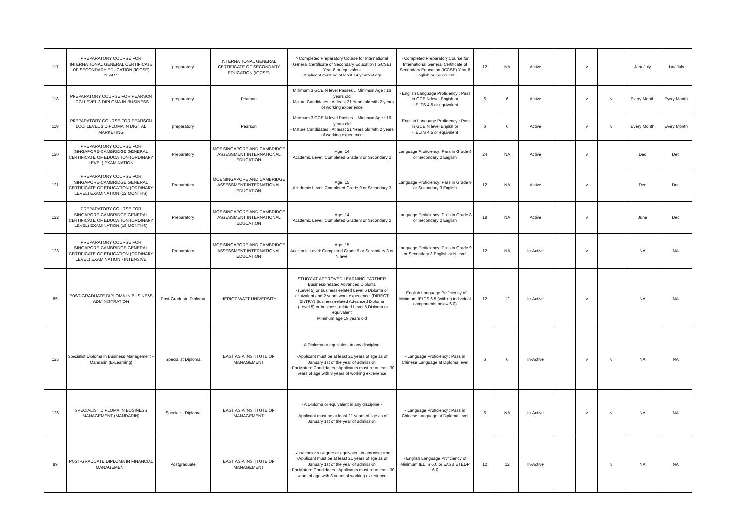| 117 | PREPARATORY COURSE FOR INTERNATIONAL GENERAL CERTIFICATE OF SECONDARY EDUCATION (IGCSE) YEAR 9 | preparatory | INTERNATIONAL GENERAL CERTIFICATE OF SECONDARY EDUCATION (IGCSE) | '- Completed Preparatory Course for International General Certificate of Secondary Education (IGCSE) Year 8 or equivalent - Applicant must be at least 14 years of age | - Completed Preparatory Course for International General Certificate of Secondary Education (IGCSE) Year 8 English or equivalent | 12 | NA | Active | | v | | Jan/ July | Jan/ July |
| 118 | PREPARATORY COURSE FOR PEARSON LCCI LEVEL 3 DIPLOMA IN BUSINESS | preparatory | Pearson | Minimum 3 GCE N level Passes .. Minimum Age : 16 years old - Mature Candidates : At least 21 Years old with 2 years of working experience | - English Language Proficiency : Pass in GCE N level Engish or - IELTS 4.5 or equivalent | 6 | 6 | Active | | v | v | Every Month | Every Month |
| 119 | PREPARATORY COURSE FOR PEARSON LCCI LEVEL 3 DIPLOMA IN DIGITAL MARKETING | preparatory | Pearson | Minimum 3 GCE N level Passes .. Minimum Age : 16 years old - Mature Candidates : At least 21 Years old with 2 years of working experience | - English Language Proficiency : Pass in GCE N level Engish or - IELTS 4.5 or equivalent | 6 | 6 | Active | | v | v | Every Month | Every Month |
| 120 | PREPARATORY COURSE FOR SINGAPORE-CAMBRIDGE GENERAL CERTIFICATE OF EDUCATION (ORDINARY LEVEL) EXAMINATION | Preparatory | MOE SINGAPORE AND CAMBRIDGE ASSESSMENT INTERNATIONAL EDUCATION | Age: 14 Academic Level: Completed Grade 8 or Secondary 2 | Language Proficiency: Pass in Grade 8 or Secondary 2 English | 24 | NA | Active | | v | | Dec | Dec |
| 121 | PREPARATORY COURSE FOR SINGAPORE-CAMBRIDGE GENERAL CERTIFICATE OF EDUCATION (ORDINARY LEVEL) EXAMINATION (12 MONTHS) | Preparatory | MOE SINGAPORE AND CAMBRIDGE ASSESSMENT INTERNATIONAL EDUCATION | Age: 15 Academic Level: Completed Grade 9 or Secondary 3 | Language Proficiency: Pass in Grade 9 or Secondary 3 English | 12 | NA | Active | | v | | Dec | Dec |
| 122 | PREPARATORY COURSE FOR SINGAPORE-CAMBRIDGE GENERAL CERTIFICATE OF EDUCATION (ORDINARY LEVEL) EXAMINATION (18 MONTHS) | Preparatory | MOE SINGAPORE AND CAMBRIDGE ASSESSMENT INTERNATIONAL EDUCATION | Age: 14 Academic Level: Completed Grade 8 or Secondary 2 | Language Proficiency: Pass in Grade 8 or Secondary 2 English | 18 | NA | Active | | v | | June | Dec |
| 123 | PREPARATORY COURSE FOR SINGAPORE-CAMBRIDGE GENERAL CERTIFICATE OF EDUCATION (ORDINARY LEVEL) EXAMINATION - INTENSIVE | Preparatory | MOE SINGAPORE AND CAMBRIDGE ASSESSMENT INTERNATIONAL EDUCATION | Age: 15 Academic Level: Completed Grade 9 or Secondary 3 or N level | Language Proficiency: Pass in Grade 9 or Secondary 3 English or N level | 12 | NA | In-Active | | v | | NA | NA |
| 85 | POST-GRADUATE DIPLOMA IN BUSINESS ADMINISTRATION | Post-Graduate Diploma | HERIOT-WATT UNIVERSITY | STUDY AT APPROVED LEARNING PARTNER Business-related Advanced Diploma - (Level 5) or business-related Level 5 Diploma or equivalent and 2 years work experience. (DIRECT ENTRY) Business-related Advanced Diploma - (Level 5) or business-related Level 5 Diploma or equivalent Minimum age 19 years old | - English Language Proficiency of Minimum IELTS 6.5 (with no individual components below 6.0) | 12 | 12 | In-Active | | v | | NA | NA |
| 125 | Specialist Diploma in Business Management – Mandarin (E-Learning) | Specialist Diploma | EAST ASIA INSTITUTE OF MANAGEMENT | - A Diploma or equivalent in any discipline - - Applicant must be at least 21 years of age as of January 1st of the year of admission - For Mature Candidates : Applicants must be at least 30 years of age with 8 years of working experience | - Language Proficiency : Pass in Chinese Language at Diploma level | 6 | 6 | In-Active | | v | v | NA | NA |
| 126 | SPECIALIST DIPLOMA IN BUSINESS MANAGEMENT (MANDARIN) | Specialist Diploma | EAST ASIA INSTITUTE OF MANAGEMENT | - A Diploma or equivalent in any discipline - - Applicant must be at least 21 years of age as of January 1st of the year of admission | - Language Proficiency : Pass in Chinese Language at Diploma level | 6 | NA | In-Active | | v | v | NA | NA |
| 89 | POST-GRADUATE DIPLOMA IN FINANCIAL MANAGEMENT | Postgraduate | EAST ASIA INSTITUTE OF MANAGEMENT | - A Bachelor's Degree or equivalent in any discipline - Applicant must be at least 21 years of age as of January 1st of the year of admission - For Mature Candidates : Applicants must be at least 30 years of age with 8 years of working experience | - English Language Proficiency of Minimum IELTS 6.0 or EASB ETEDP 6.0 | 12 | 12 | In-Active | | | v | NA | NA |